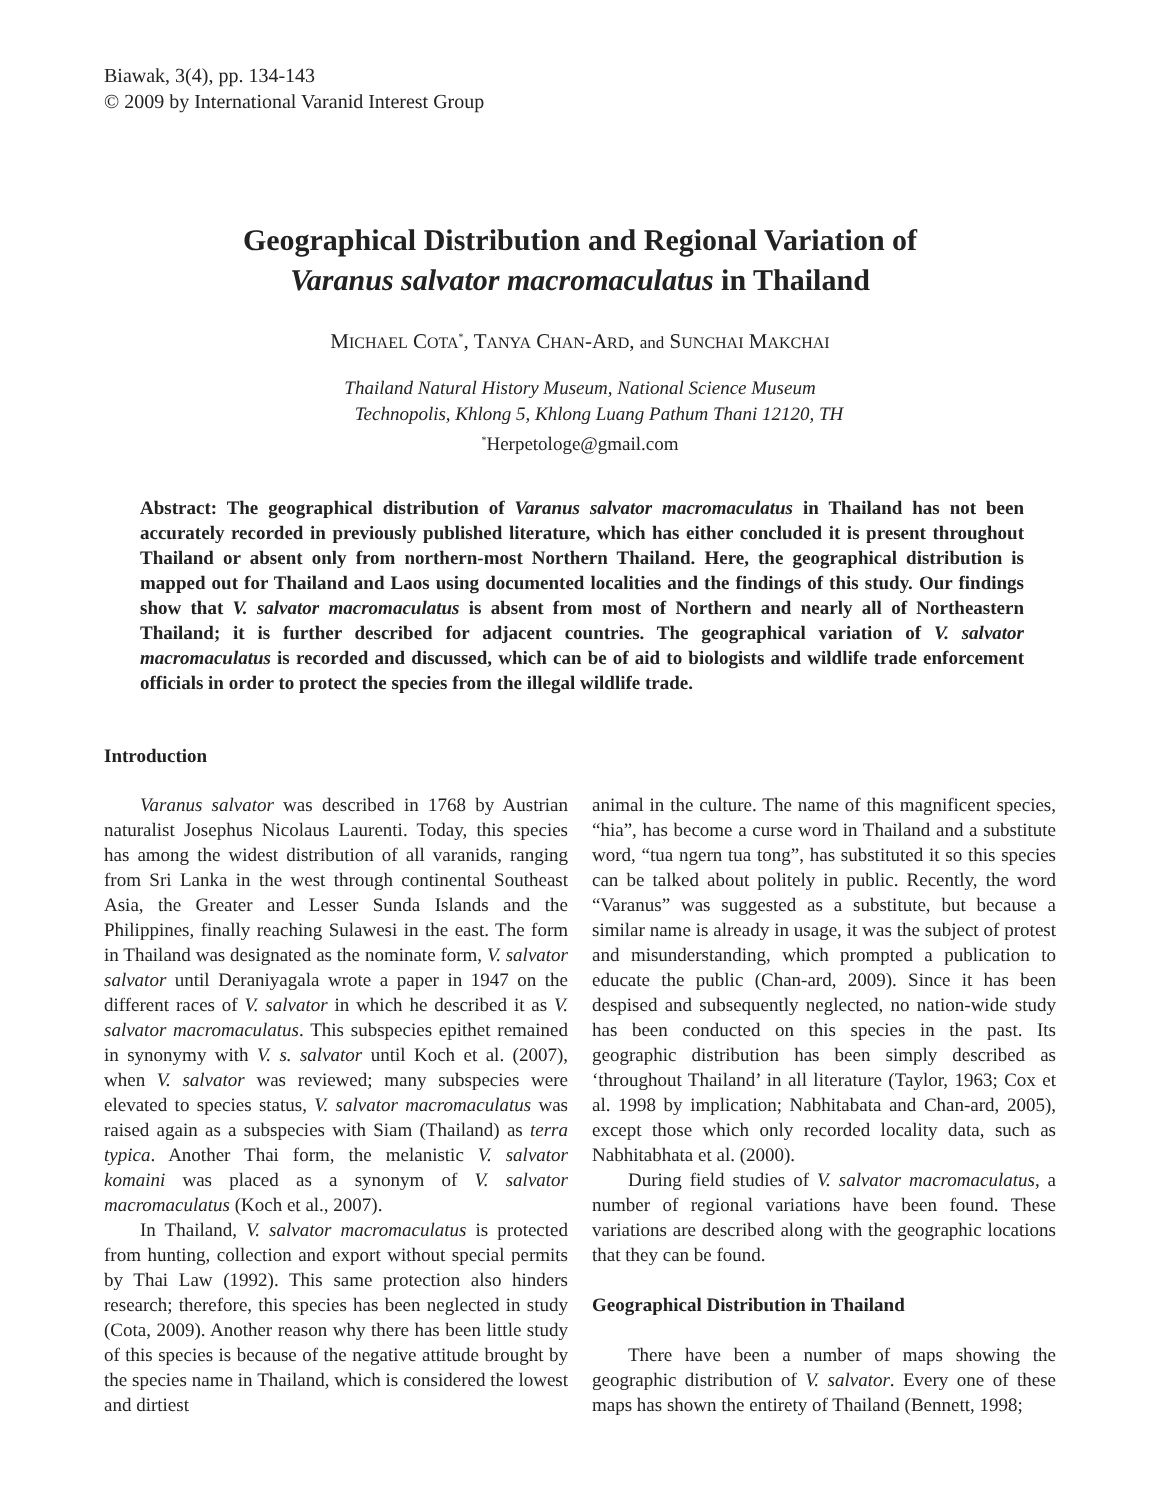Biawak, 3(4), pp. 134-143
© 2009 by International Varanid Interest Group
Geographical Distribution and Regional Variation of
Varanus salvator macromaculatus in Thailand
MICHAEL COTA<sup>*</sup>, TANYA CHAN-ARD, and SUNCHAI MAKCHAI
Thailand Natural History Museum, National Science Museum
Technopolis, Khlong 5, Khlong Luang Pathum Thani 12120, TH
<sup>*</sup> Herpetologe@gmail.com
Abstract: The geographical distribution of Varanus salvator macromaculatus in Thailand has not been accurately recorded in previously published literature, which has either concluded it is present throughout Thailand or absent only from northern-most Northern Thailand. Here, the geographical distribution is mapped out for Thailand and Laos using documented localities and the findings of this study. Our findings show that V. salvator macromaculatus is absent from most of Northern and nearly all of Northeastern Thailand; it is further described for adjacent countries. The geographical variation of V. salvator macromaculatus is recorded and discussed, which can be of aid to biologists and wildlife trade enforcement officials in order to protect the species from the illegal wildlife trade.
Introduction
Varanus salvator was described in 1768 by Austrian naturalist Josephus Nicolaus Laurenti. Today, this species has among the widest distribution of all varanids, ranging from Sri Lanka in the west through continental Southeast Asia, the Greater and Lesser Sunda Islands and the Philippines, finally reaching Sulawesi in the east. The form in Thailand was designated as the nominate form, V. salvator salvator until Deraniyagala wrote a paper in 1947 on the different races of V. salvator in which he described it as V. salvator macromaculatus. This subspecies epithet remained in synonymy with V. s. salvator until Koch et al. (2007), when V. salvator was reviewed; many subspecies were elevated to species status, V. salvator macromaculatus was raised again as a subspecies with Siam (Thailand) as terra typica. Another Thai form, the melanistic V. salvator komaini was placed as a synonym of V. salvator macromaculatus (Koch et al., 2007).
In Thailand, V. salvator macromaculatus is protected from hunting, collection and export without special permits by Thai Law (1992). This same protection also hinders research; therefore, this species has been neglected in study (Cota, 2009). Another reason why there has been little study of this species is because of the negative attitude brought by the species name in Thailand, which is considered the lowest and dirtiest
animal in the culture. The name of this magnificent species, “hia”, has become a curse word in Thailand and a substitute word, “tua ngern tua tong”, has substituted it so this species can be talked about politely in public. Recently, the word “Varanus” was suggested as a substitute, but because a similar name is already in usage, it was the subject of protest and misunderstanding, which prompted a publication to educate the public (Chan-ard, 2009). Since it has been despised and subsequently neglected, no nation-wide study has been conducted on this species in the past. Its geographic distribution has been simply described as ‘throughout Thailand’ in all literature (Taylor, 1963; Cox et al. 1998 by implication; Nabhitabata and Chan-ard, 2005), except those which only recorded locality data, such as Nabhitabhata et al. (2000).
During field studies of V. salvator macromaculatus, a number of regional variations have been found. These variations are described along with the geographic locations that they can be found.
Geographical Distribution in Thailand
There have been a number of maps showing the geographic distribution of V. salvator. Every one of these maps has shown the entirety of Thailand (Bennett, 1998;